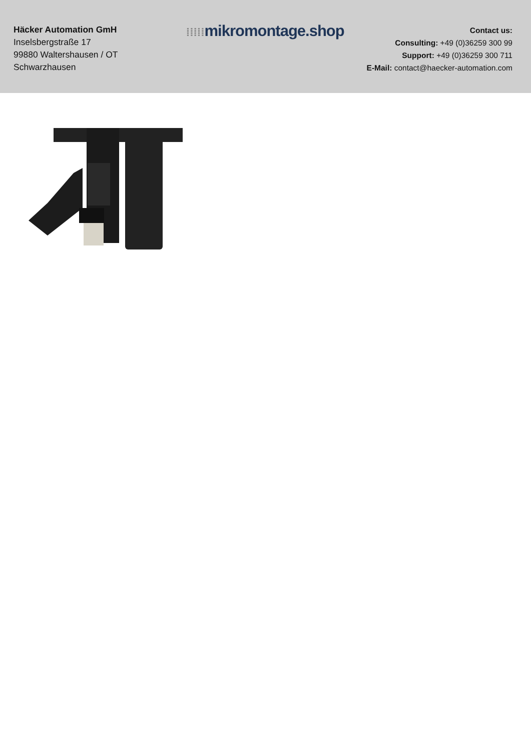Häcker Automation GmH
Inselsbergstraße 17
99880 Waltershausen / OT Schwarzhausen
⁞⁞⁞⁞⁞mikromontage.shop
Contact us:
Consulting: +49 (0)36259 300 99
Support: +49 (0)36259 300 711
E-Mail: contact@haecker-automation.com